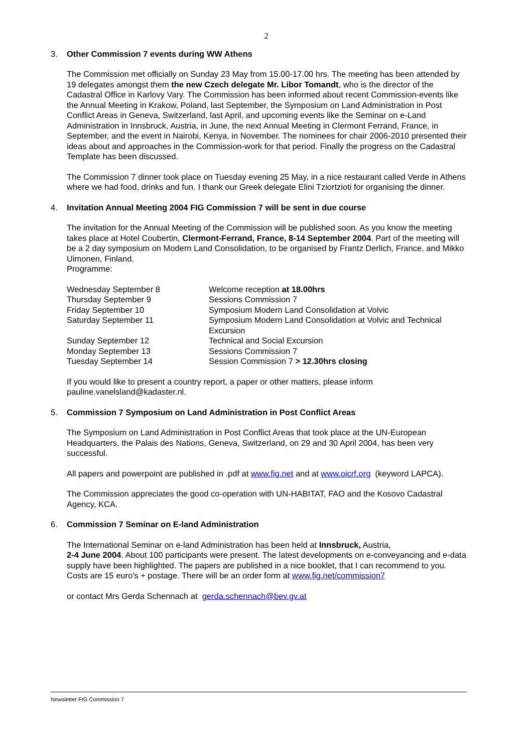2
3. Other Commission 7 events during WW Athens
The Commission met officially on Sunday 23 May from 15.00-17.00 hrs. The meeting has been attended by 19 delegates amongst them the new Czech delegate Mr. Libor Tomandt, who is the director of the Cadastral Office in Karlovy Vary. The Commission has been informed about recent Commission-events like the Annual Meeting in Krakow, Poland, last September, the Symposium on Land Administration in Post Conflict Areas in Geneva, Switzerland, last April, and upcoming events like the Seminar on e-Land Administration in Innsbruck, Austria, in June, the next Annual Meeting in Clermont Ferrand, France, in September, and the event in Nairobi, Kenya, in November. The nominees for chair 2006-2010 presented their ideas about and approaches in the Commission-work for that period. Finally the progress on the Cadastral Template has been discussed.
The Commission 7 dinner took place on Tuesday evening 25 May, in a nice restaurant called Verde in Athens where we had food, drinks and fun. I thank our Greek delegate Elini Tziortzioti for organising the dinner.
4. Invitation Annual Meeting 2004 FIG Commission 7 will be sent in due course
The invitation for the Annual Meeting of the Commission will be published soon. As you know the meeting takes place at Hotel Coubertin, Clermont-Ferrand, France, 8-14 September 2004. Part of the meeting will be a 2 day symposium on Modern Land Consolidation, to be organised by Frantz Derlich, France, and Mikko Uimonen, Finland.
Programme:
| Wednesday September 8 | Welcome reception at 18.00hrs |
| Thursday September 9 | Sessions Commission 7 |
| Friday September 10 | Symposium Modern Land Consolidation at Volvic |
| Saturday September 11 | Symposium Modern Land Consolidation at Volvic and Technical Excursion |
| Sunday September 12 | Technical and Social Excursion |
| Monday September 13 | Sessions Commission 7 |
| Tuesday September 14 | Session Commission 7 > 12.30hrs closing |
If you would like to present a country report, a paper or other matters, please inform pauline.vanelsland@kadaster.nl.
5. Commission 7 Symposium on Land Administration in Post Conflict Areas
The Symposium on Land Administration in Post Conflict Areas that took place at the UN-European Headquarters, the Palais des Nations, Geneva, Switzerland, on 29 and 30 April 2004, has been very successful.
All papers and powerpoint are published in .pdf at www.fig.net and at www.oicrf.org (keyword LAPCA).
The Commission appreciates the good co-operation with UN-HABITAT, FAO and the Kosovo Cadastral Agency, KCA.
6. Commission 7 Seminar on E-land Administration
The International Seminar on e-land Administration has been held at Innsbruck, Austria,
2-4 June 2004. About 100 participants were present. The latest developments on e-conveyancing and e-data supply have been highlighted. The papers are published in a nice booklet, that I can recommend to you. Costs are 15 euro's + postage. There will be an order form at www.fig.net/commission7
or contact Mrs Gerda Schennach at gerda.schennach@bev.gv.at
Newsletter FIG Commission 7